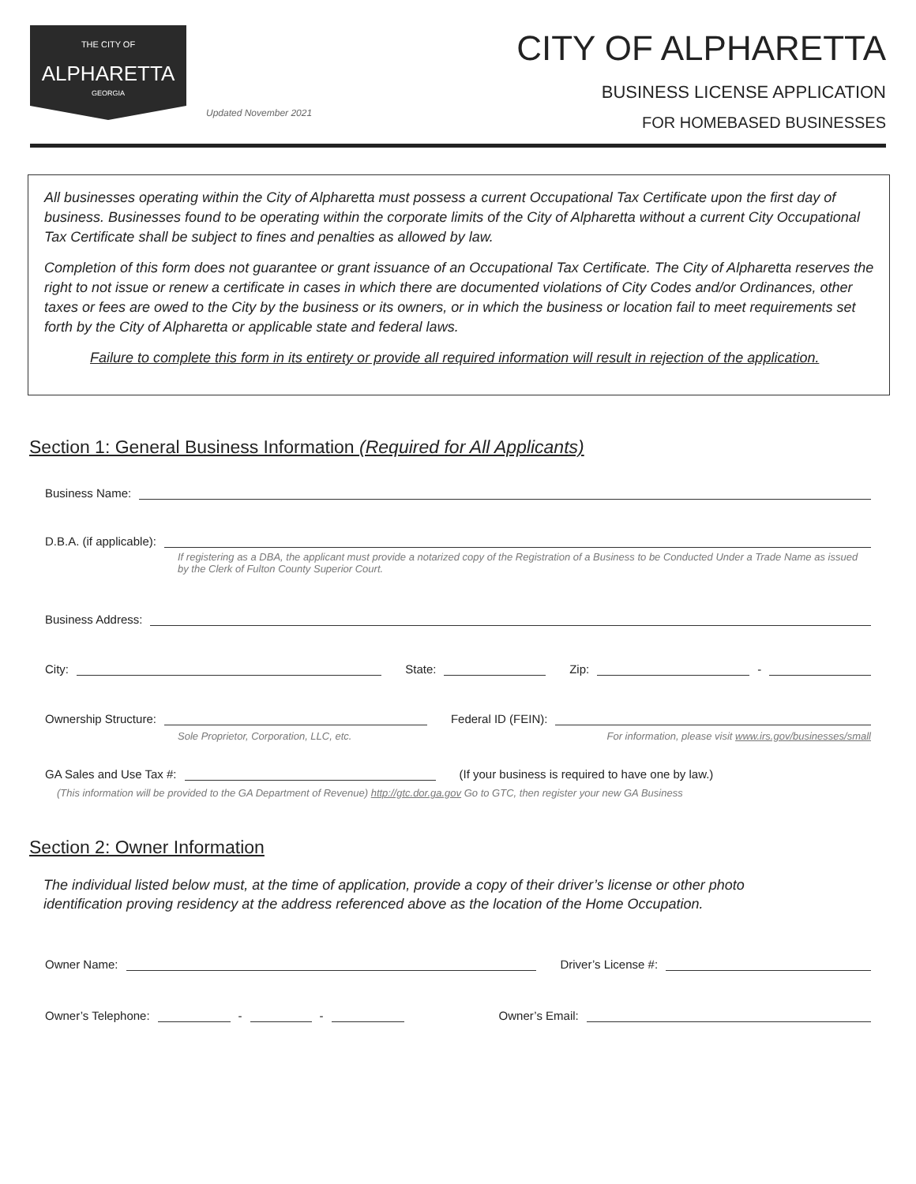THE CITY OF
ALPHARETTA
GEORGIA
Updated November 2021
CITY OF ALPHARETTA
BUSINESS LICENSE APPLICATION
FOR HOMEBASED BUSINESSES
All businesses operating within the City of Alpharetta must possess a current Occupational Tax Certificate upon the first day of business. Businesses found to be operating within the corporate limits of the City of Alpharetta without a current City Occupational Tax Certificate shall be subject to fines and penalties as allowed by law.
Completion of this form does not guarantee or grant issuance of an Occupational Tax Certificate. The City of Alpharetta reserves the right to not issue or renew a certificate in cases in which there are documented violations of City Codes and/or Ordinances, other taxes or fees are owed to the City by the business or its owners, or in which the business or location fail to meet requirements set forth by the City of Alpharetta or applicable state and federal laws.
Failure to complete this form in its entirety or provide all required information will result in rejection of the application.
Section 1: General Business Information (Required for All Applicants)
Business Name:
D.B.A. (if applicable):
If registering as a DBA, the applicant must provide a notarized copy of the Registration of a Business to be Conducted Under a Trade Name as issued by the Clerk of Fulton County Superior Court.
Business Address:
City:
State:
Zip:
-
Ownership Structure:
Federal ID (FEIN):
Sole Proprietor, Corporation, LLC, etc. For information, please visit www.irs.gov/businesses/small
GA Sales and Use Tax #:
(If your business is required to have one by law.)
(This information will be provided to the GA Department of Revenue) http://gtc.dor.ga.gov Go to GTC, then register your new GA Business
Section 2: Owner Information
The individual listed below must, at the time of application, provide a copy of their driver’s license or other photo identification proving residency at the address referenced above as the location of the Home Occupation.
Owner Name:
Driver’s License #:
Owner’s Telephone:
-
-
Owner’s Email: